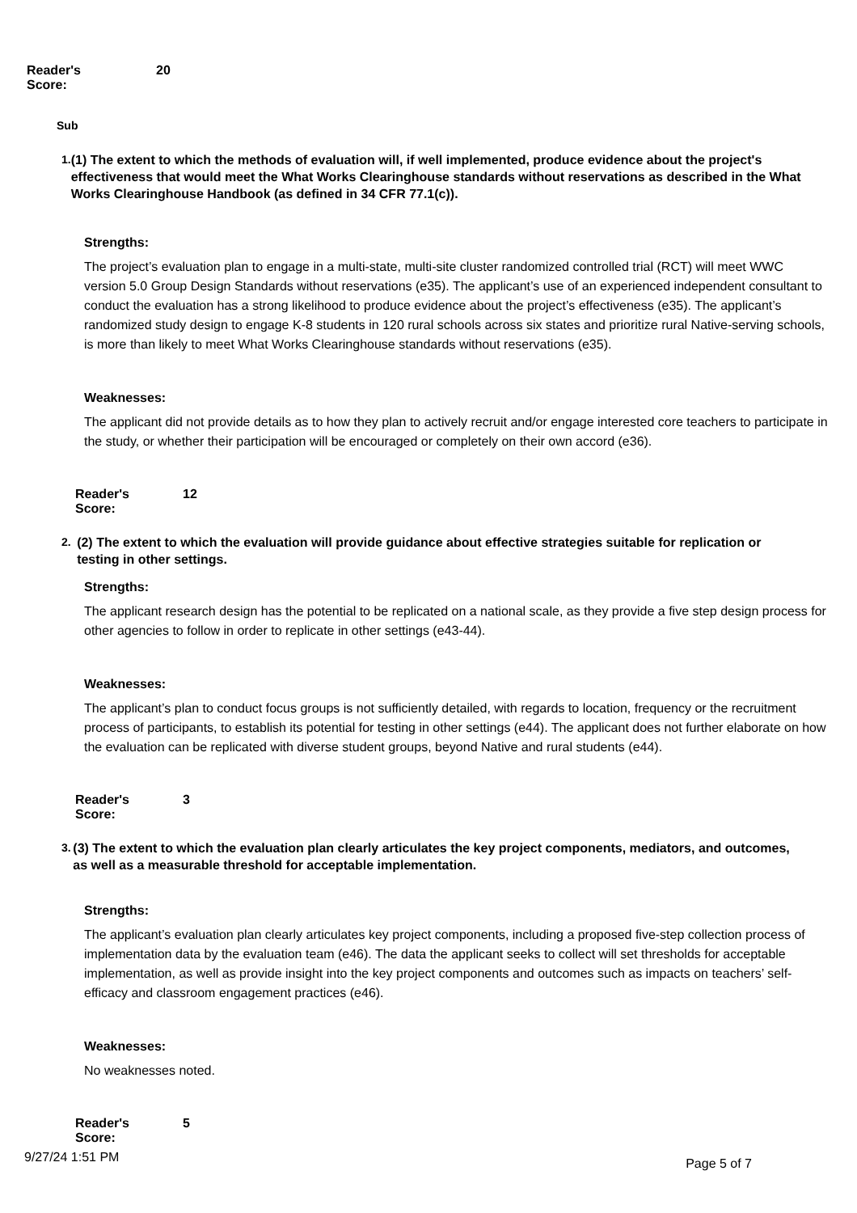Reader's Score: 20
Sub
1. (1) The extent to which the methods of evaluation will, if well implemented, produce evidence about the project's effectiveness that would meet the What Works Clearinghouse standards without reservations as described in the What Works Clearinghouse Handbook (as defined in 34 CFR 77.1(c)).
Strengths:
The project’s evaluation plan to engage in a multi-state, multi-site cluster randomized controlled trial (RCT) will meet WWC version 5.0 Group Design Standards without reservations (e35). The applicant’s use of an experienced independent consultant to conduct the evaluation has a strong likelihood to produce evidence about the project’s effectiveness (e35). The applicant’s randomized study design to engage K-8 students in 120 rural schools across six states and prioritize rural Native-serving schools, is more than likely to meet What Works Clearinghouse standards without reservations (e35).
Weaknesses:
The applicant did not provide details as to how they plan to actively recruit and/or engage interested core teachers to participate in the study, or whether their participation will be encouraged or completely on their own accord (e36).
Reader's Score: 12
2. (2) The extent to which the evaluation will provide guidance about effective strategies suitable for replication or testing in other settings.
Strengths:
The applicant research design has the potential to be replicated on a national scale, as they provide a five step design process for other agencies to follow in order to replicate in other settings (e43-44).
Weaknesses:
The applicant’s plan to conduct focus groups is not sufficiently detailed, with regards to location, frequency or the recruitment process of participants, to establish its potential for testing in other settings (e44). The applicant does not further elaborate on how the evaluation can be replicated with diverse student groups, beyond Native and rural students (e44).
Reader's Score: 3
3. (3) The extent to which the evaluation plan clearly articulates the key project components, mediators, and outcomes, as well as a measurable threshold for acceptable implementation.
Strengths:
The applicant’s evaluation plan clearly articulates key project components, including a proposed five-step collection process of implementation data by the evaluation team (e46). The data the applicant seeks to collect will set thresholds for acceptable implementation, as well as provide insight into the key project components and outcomes such as impacts on teachers’ self-efficacy and classroom engagement practices (e46).
Weaknesses:
No weaknesses noted.
Reader's Score: 5
9/27/24 1:51 PM Page 5 of 7